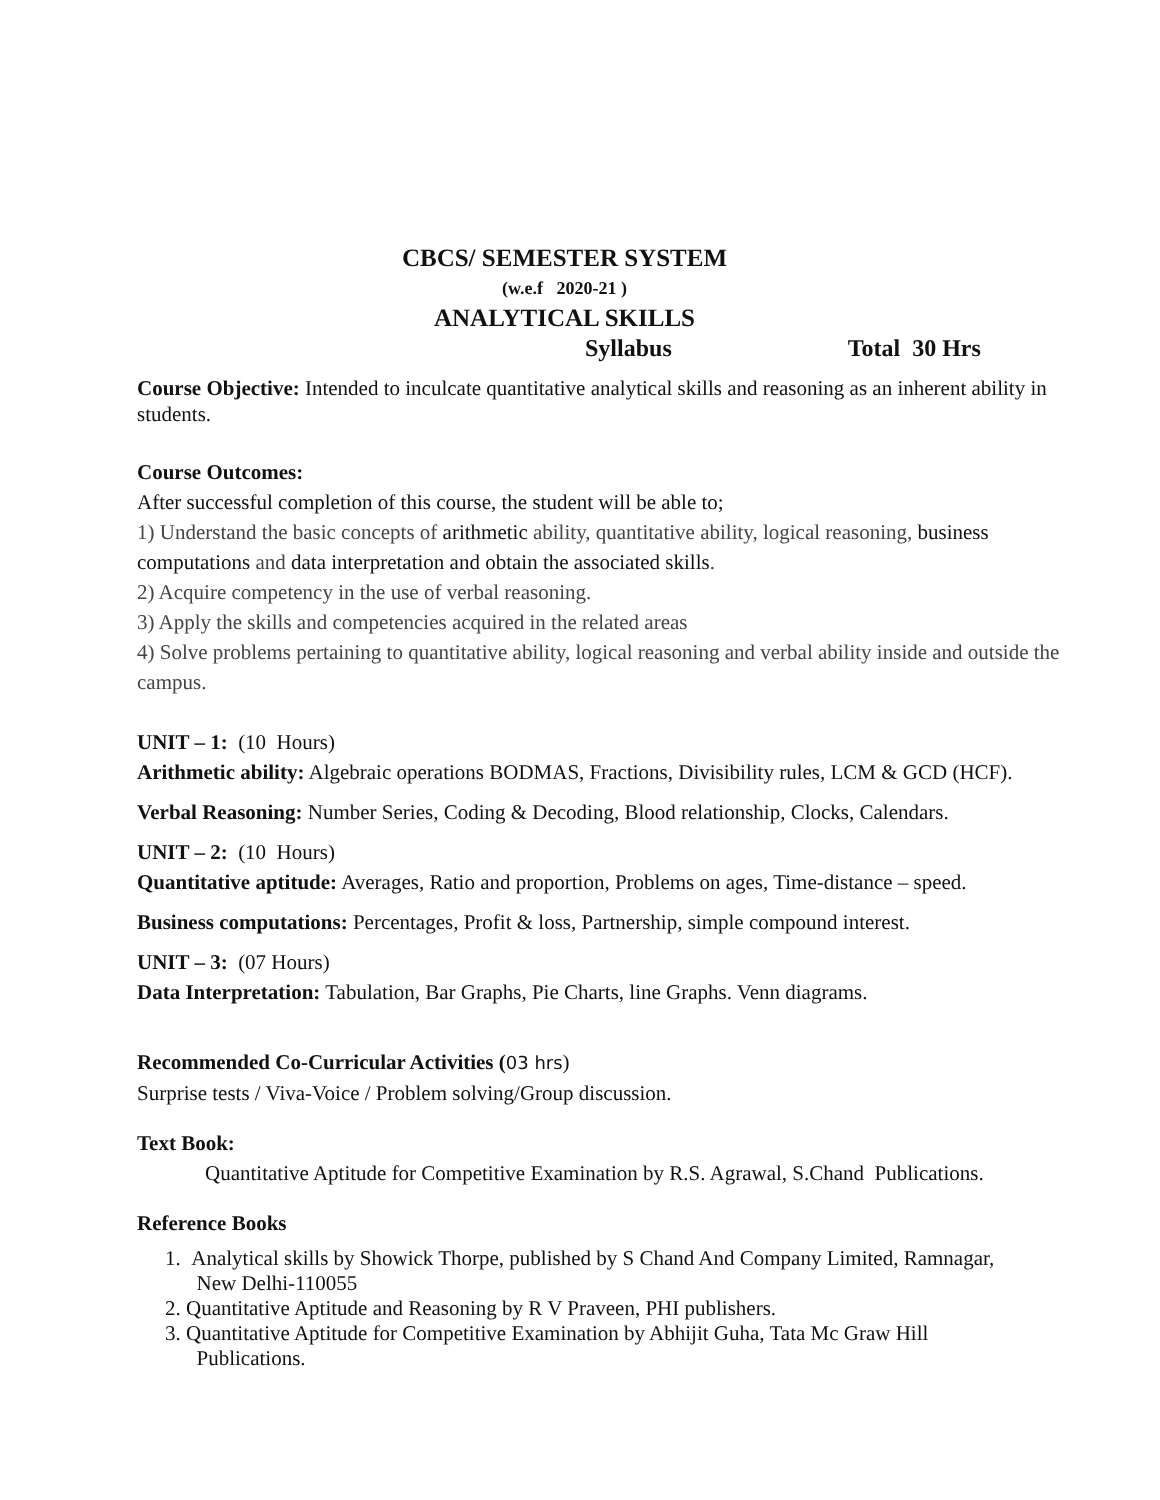CBCS/ SEMESTER SYSTEM
(w.e.f 2020-21 )
ANALYTICAL SKILLS
Syllabus Total 30 Hrs
Course Objective: Intended to inculcate quantitative analytical skills and reasoning as an inherent ability in students.
Course Outcomes:
After successful completion of this course, the student will be able to;
1) Understand the basic concepts of arithmetic ability, quantitative ability, logical reasoning, business computations and data interpretation and obtain the associated skills.
2) Acquire competency in the use of verbal reasoning.
3) Apply the skills and competencies acquired in the related areas
4) Solve problems pertaining to quantitative ability, logical reasoning and verbal ability inside and outside the campus.
UNIT – 1: (10 Hours)
Arithmetic ability: Algebraic operations BODMAS, Fractions, Divisibility rules, LCM & GCD (HCF).
Verbal Reasoning: Number Series, Coding & Decoding, Blood relationship, Clocks, Calendars.
UNIT – 2: (10 Hours)
Quantitative aptitude: Averages, Ratio and proportion, Problems on ages, Time-distance – speed.
Business computations: Percentages, Profit & loss, Partnership, simple compound interest.
UNIT – 3: (07 Hours)
Data Interpretation: Tabulation, Bar Graphs, Pie Charts, line Graphs. Venn diagrams.
Recommended Co-Curricular Activities (03 hrs)
Surprise tests / Viva-Voice / Problem solving/Group discussion.
Text Book:
Quantitative Aptitude for Competitive Examination by R.S. Agrawal, S.Chand Publications.
Reference Books
1. Analytical skills by Showick Thorpe, published by S Chand And Company Limited, Ramnagar,
New Delhi-110055
2. Quantitative Aptitude and Reasoning by R V Praveen, PHI publishers.
3. Quantitative Aptitude for Competitive Examination by Abhijit Guha, Tata Mc Graw Hill
Publications.